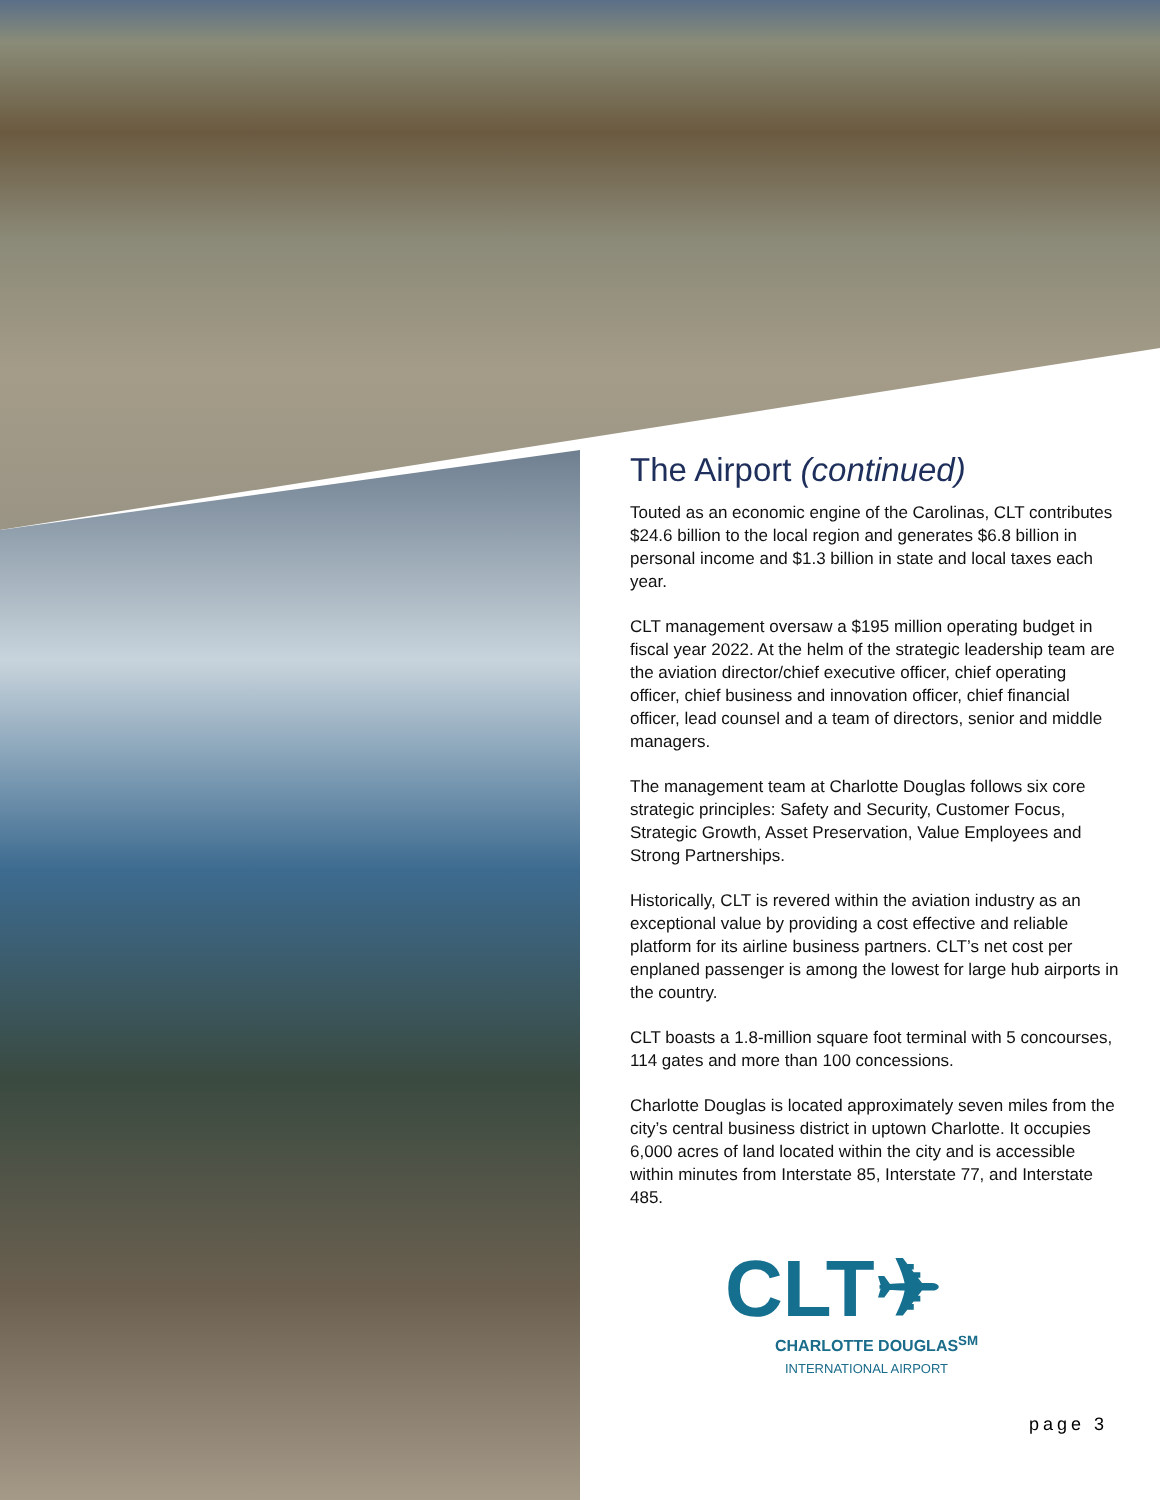The Airport (continued)
Touted as an economic engine of the Carolinas, CLT contributes $24.6 billion to the local region and generates $6.8 billion in personal income and $1.3 billion in state and local taxes each year.
CLT management oversaw a $195 million operating budget in fiscal year 2022. At the helm of the strategic leadership team are the aviation director/chief executive officer, chief operating officer, chief business and innovation officer, chief financial officer, lead counsel and a team of directors, senior and middle managers.
The management team at Charlotte Douglas follows six core strategic principles: Safety and Security, Customer Focus, Strategic Growth, Asset Preservation, Value Employees and Strong Partnerships.
Historically, CLT is revered within the aviation industry as an exceptional value by providing a cost effective and reliable platform for its airline business partners. CLT’s net cost per enplaned passenger is among the lowest for large hub airports in the country.
CLT boasts a 1.8-million square foot terminal with 5 concourses, 114 gates and more than 100 concessions.
Charlotte Douglas is located approximately seven miles from the city’s central business district in uptown Charlotte. It occupies 6,000 acres of land located within the city and is accessible within minutes from Interstate 85, Interstate 77, and Interstate 485.
CLT✈
CHARLOTTE DOUGLAS<sup>SM</sup>
INTERNATIONAL AIRPORT
page 3